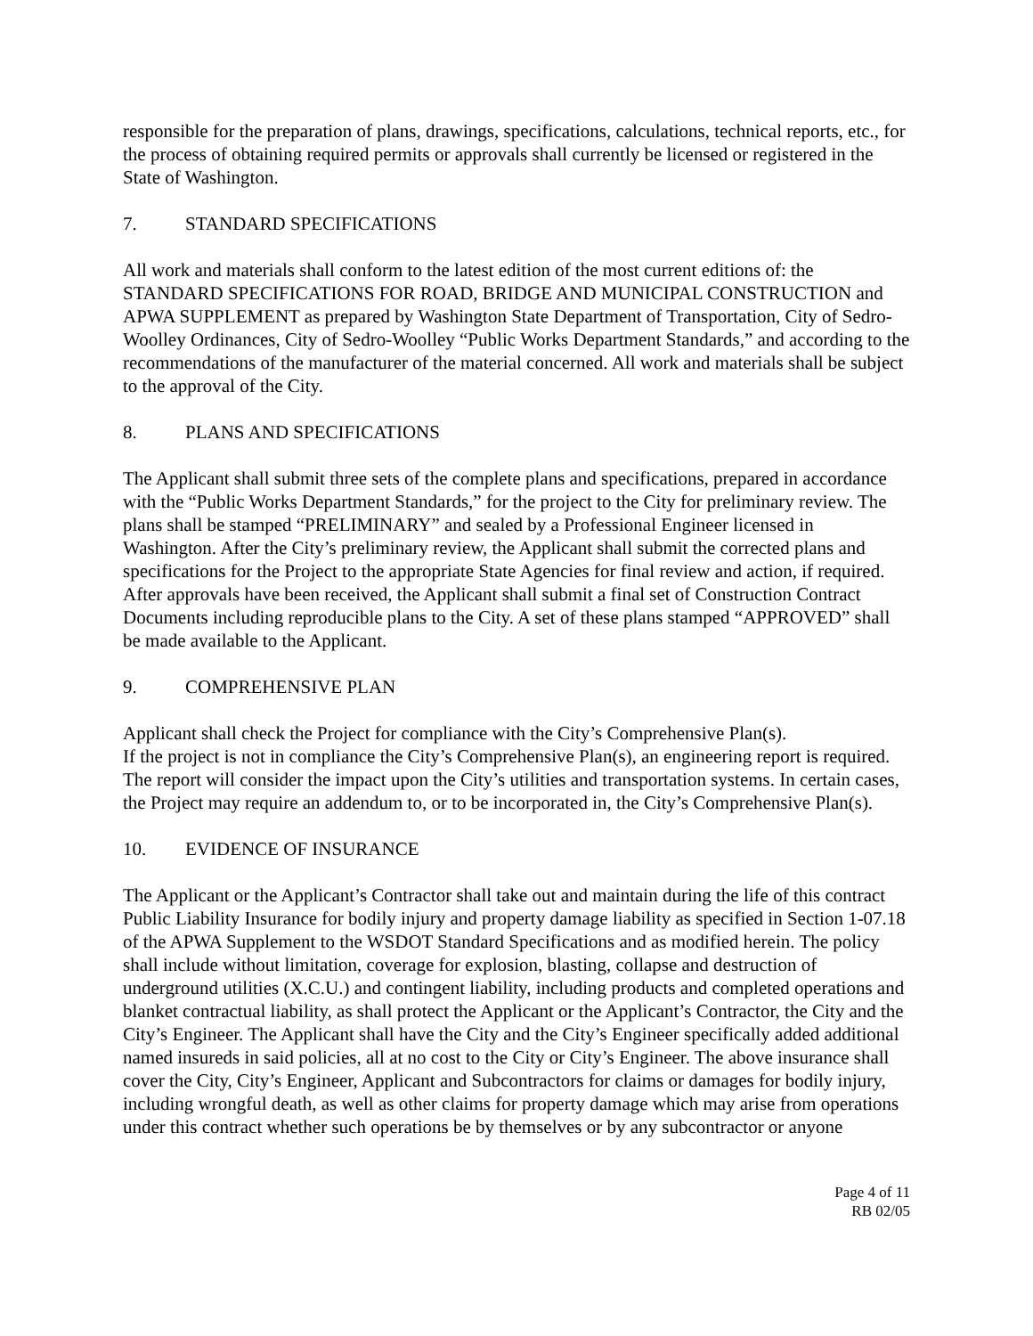responsible for the preparation of plans, drawings, specifications, calculations, technical reports, etc., for the process of obtaining required permits or approvals shall currently be licensed or registered in the State of Washington.
7. STANDARD SPECIFICATIONS
All work and materials shall conform to the latest edition of the most current editions of: the STANDARD SPECIFICATIONS FOR ROAD, BRIDGE AND MUNICIPAL CONSTRUCTION and APWA SUPPLEMENT as prepared by Washington State Department of Transportation, City of Sedro-Woolley Ordinances, City of Sedro-Woolley “Public Works Department Standards,” and according to the recommendations of the manufacturer of the material concerned. All work and materials shall be subject to the approval of the City.
8. PLANS AND SPECIFICATIONS
The Applicant shall submit three sets of the complete plans and specifications, prepared in accordance with the “Public Works Department Standards,” for the project to the City for preliminary review. The plans shall be stamped “PRELIMINARY” and sealed by a Professional Engineer licensed in Washington. After the City’s preliminary review, the Applicant shall submit the corrected plans and specifications for the Project to the appropriate State Agencies for final review and action, if required. After approvals have been received, the Applicant shall submit a final set of Construction Contract Documents including reproducible plans to the City. A set of these plans stamped “APPROVED” shall be made available to the Applicant.
9. COMPREHENSIVE PLAN
Applicant shall check the Project for compliance with the City’s Comprehensive Plan(s).
If the project is not in compliance the City’s Comprehensive Plan(s), an engineering report is required. The report will consider the impact upon the City’s utilities and transportation systems. In certain cases, the Project may require an addendum to, or to be incorporated in, the City’s Comprehensive Plan(s).
10. EVIDENCE OF INSURANCE
The Applicant or the Applicant’s Contractor shall take out and maintain during the life of this contract Public Liability Insurance for bodily injury and property damage liability as specified in Section 1-07.18 of the APWA Supplement to the WSDOT Standard Specifications and as modified herein. The policy shall include without limitation, coverage for explosion, blasting, collapse and destruction of underground utilities (X.C.U.) and contingent liability, including products and completed operations and blanket contractual liability, as shall protect the Applicant or the Applicant’s Contractor, the City and the City’s Engineer. The Applicant shall have the City and the City’s Engineer specifically added additional named insureds in said policies, all at no cost to the City or City’s Engineer. The above insurance shall cover the City, City’s Engineer, Applicant and Subcontractors for claims or damages for bodily injury, including wrongful death, as well as other claims for property damage which may arise from operations under this contract whether such operations be by themselves or by any subcontractor or anyone
Page 4 of 11
RB 02/05